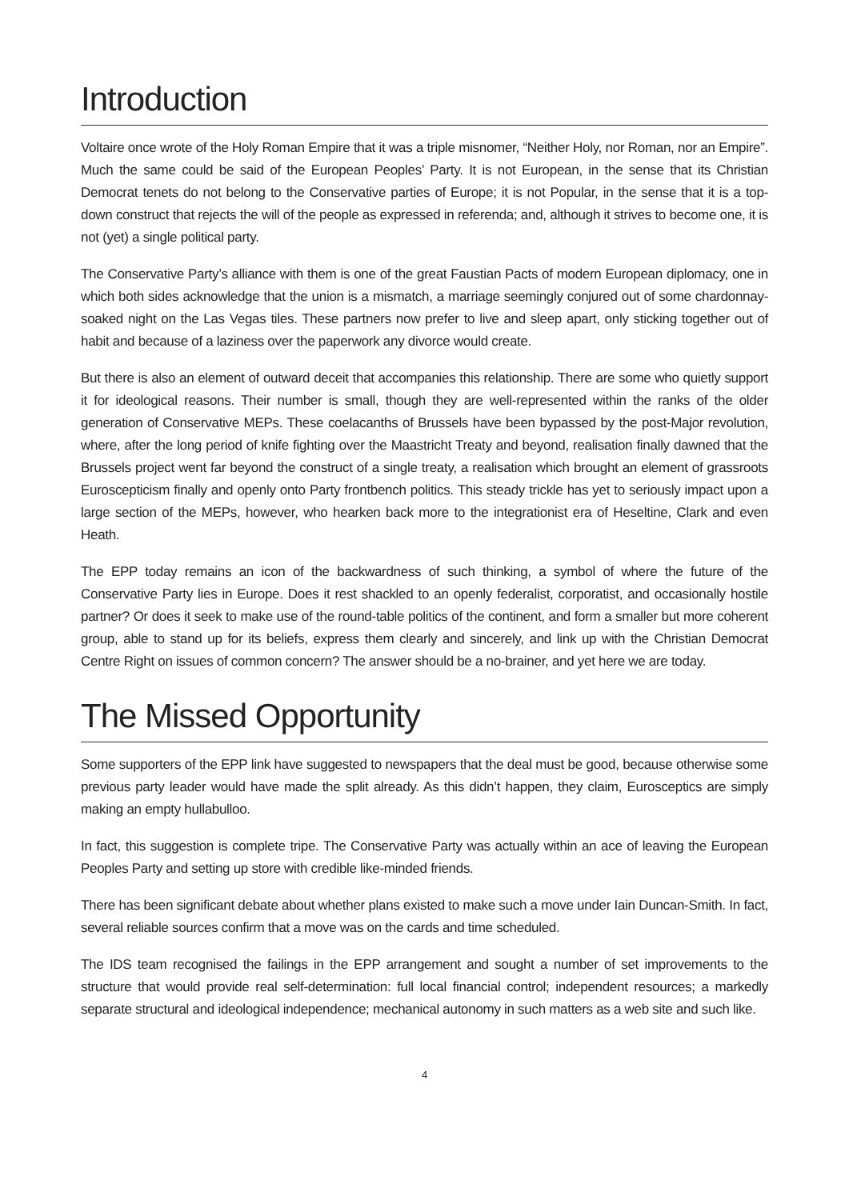Introduction
Voltaire once wrote of the Holy Roman Empire that it was a triple misnomer, “Neither Holy, nor Roman, nor an Empire”. Much the same could be said of the European Peoples’ Party. It is not European, in the sense that its Christian Democrat tenets do not belong to the Conservative parties of Europe; it is not Popular, in the sense that it is a top-down construct that rejects the will of the people as expressed in referenda; and, although it strives to become one, it is not (yet) a single political party.
The Conservative Party’s alliance with them is one of the great Faustian Pacts of modern European diplomacy, one in which both sides acknowledge that the union is a mismatch, a marriage seemingly conjured out of some chardonnay-soaked night on the Las Vegas tiles. These partners now prefer to live and sleep apart, only sticking together out of habit and because of a laziness over the paperwork any divorce would create.
But there is also an element of outward deceit that accompanies this relationship. There are some who quietly support it for ideological reasons. Their number is small, though they are well-represented within the ranks of the older generation of Conservative MEPs. These coelacanths of Brussels have been bypassed by the post-Major revolution, where, after the long period of knife fighting over the Maastricht Treaty and beyond, realisation finally dawned that the Brussels project went far beyond the construct of a single treaty, a realisation which brought an element of grassroots Euroscepticism finally and openly onto Party frontbench politics. This steady trickle has yet to seriously impact upon a large section of the MEPs, however, who hearken back more to the integrationist era of Heseltine, Clark and even Heath.
The EPP today remains an icon of the backwardness of such thinking, a symbol of where the future of the Conservative Party lies in Europe. Does it rest shackled to an openly federalist, corporatist, and occasionally hostile partner? Or does it seek to make use of the round-table politics of the continent, and form a smaller but more coherent group, able to stand up for its beliefs, express them clearly and sincerely, and link up with the Christian Democrat Centre Right on issues of common concern? The answer should be a no-brainer, and yet here we are today.
The Missed Opportunity
Some supporters of the EPP link have suggested to newspapers that the deal must be good, because otherwise some previous party leader would have made the split already. As this didn’t happen, they claim, Eurosceptics are simply making an empty hullabulloo.
In fact, this suggestion is complete tripe. The Conservative Party was actually within an ace of leaving the European Peoples Party and setting up store with credible like-minded friends.
There has been significant debate about whether plans existed to make such a move under Iain Duncan-Smith. In fact, several reliable sources confirm that a move was on the cards and time scheduled.
The IDS team recognised the failings in the EPP arrangement and sought a number of set improvements to the structure that would provide real self-determination: full local financial control; independent resources; a markedly separate structural and ideological independence; mechanical autonomy in such matters as a web site and such like.
4